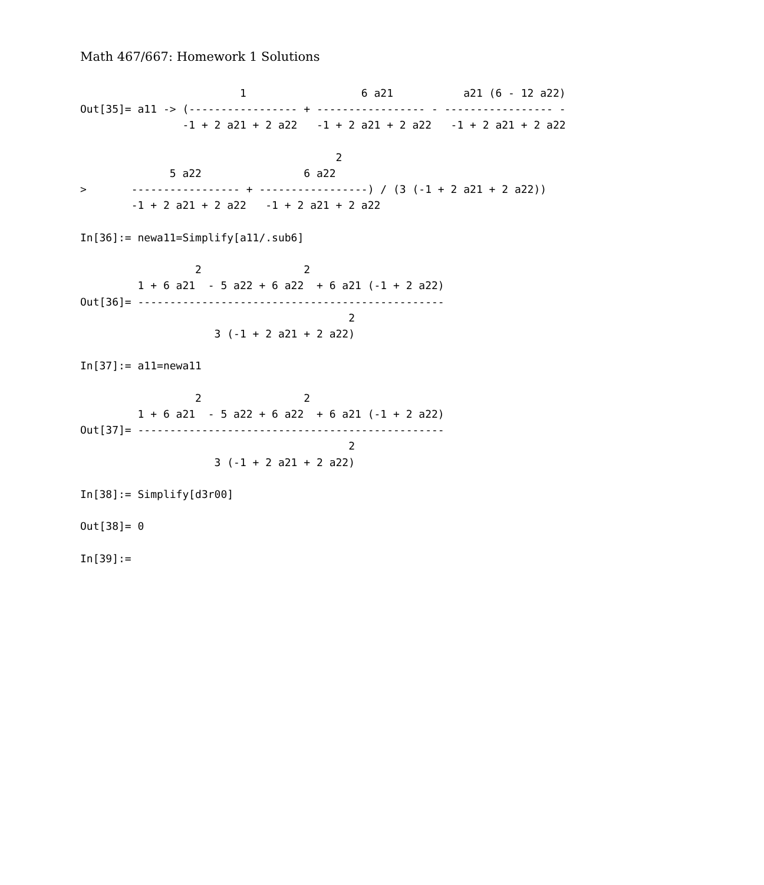Math 467/667: Homework 1 Solutions
                         1                  6 a21           a21 (6 - 12 a22)
Out[35]= a11 -> (----------------- + ----------------- - ----------------- -
                -1 + 2 a21 + 2 a22   -1 + 2 a21 + 2 a22   -1 + 2 a21 + 2 a22

                                        2
              5 a22                6 a22
>       ----------------- + -----------------) / (3 (-1 + 2 a21 + 2 a22))
        -1 + 2 a21 + 2 a22   -1 + 2 a21 + 2 a22

In[36]:= newa11=Simplify[a11/.sub6]

                  2                2
         1 + 6 a21  - 5 a22 + 6 a22  + 6 a21 (-1 + 2 a22)
Out[36]= ------------------------------------------------
                                          2
                     3 (-1 + 2 a21 + 2 a22)

In[37]:= a11=newa11

                  2                2
         1 + 6 a21  - 5 a22 + 6 a22  + 6 a21 (-1 + 2 a22)
Out[37]= ------------------------------------------------
                                          2
                     3 (-1 + 2 a21 + 2 a22)

In[38]:= Simplify[d3r00]

Out[38]= 0

In[39]:=